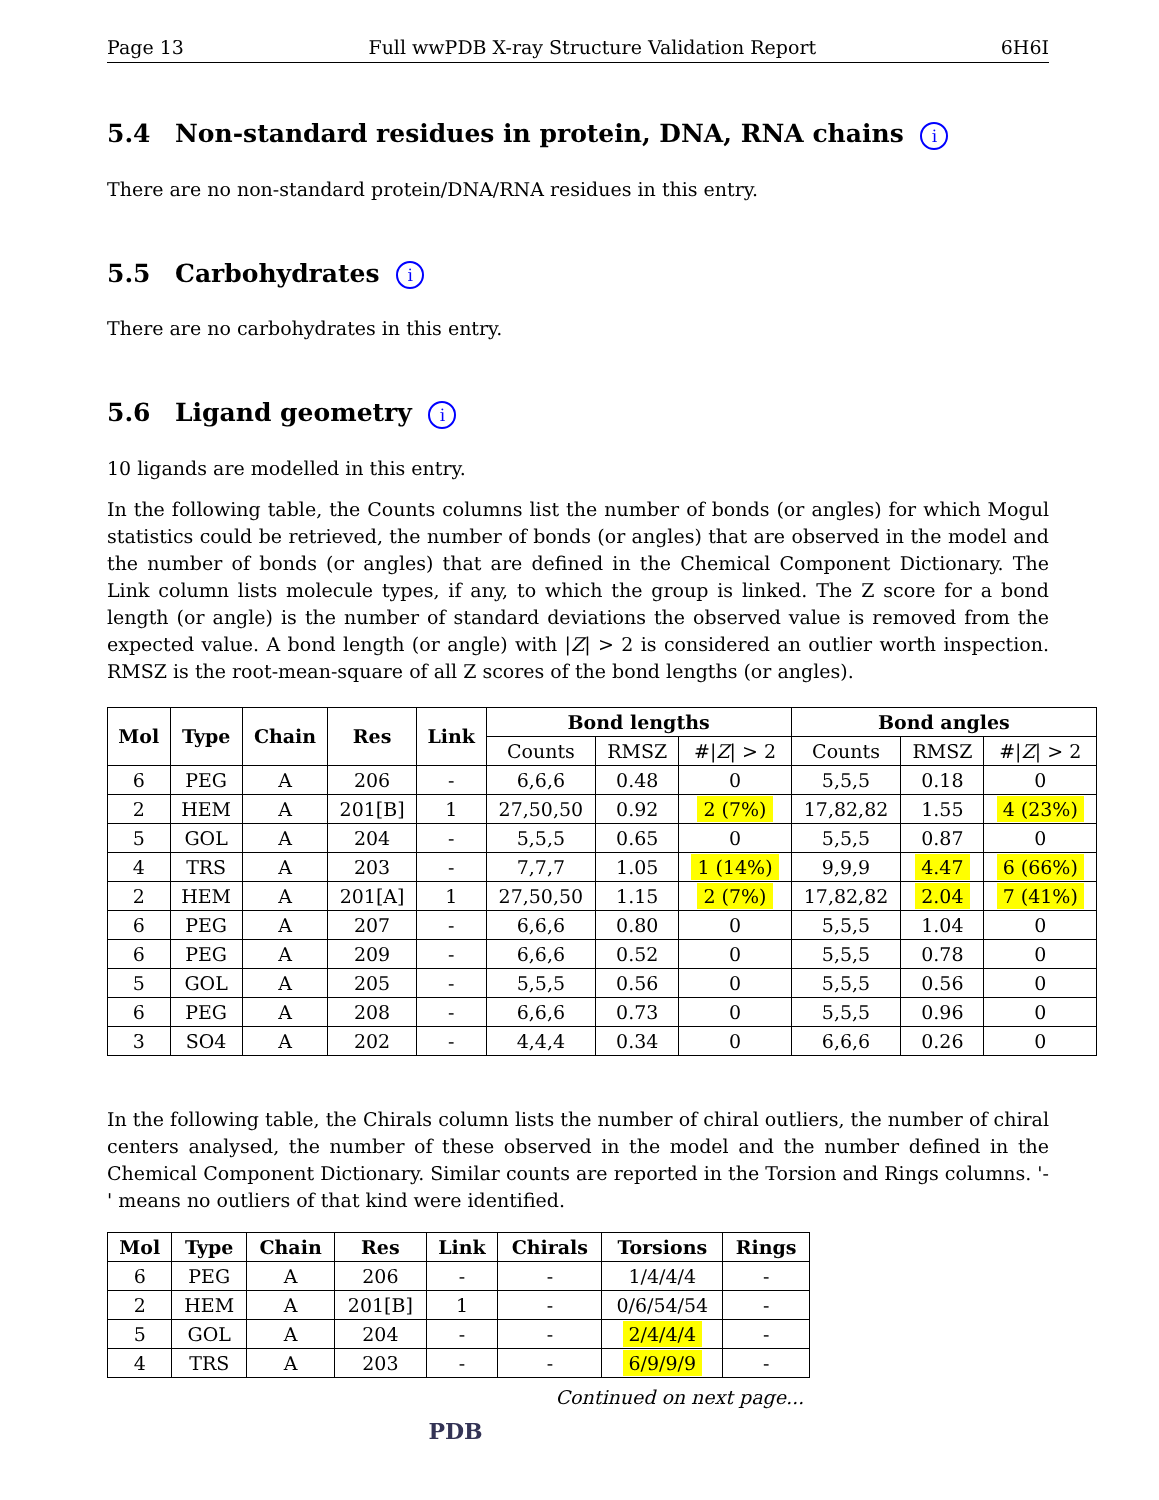Page 13 Full wwPDB X-ray Structure Validation Report 6H6I
5.4 Non-standard residues in protein, DNA, RNA chains i
There are no non-standard protein/DNA/RNA residues in this entry.
5.5 Carbohydrates i
There are no carbohydrates in this entry.
5.6 Ligand geometry i
10 ligands are modelled in this entry.
In the following table, the Counts columns list the number of bonds (or angles) for which Mogul statistics could be retrieved, the number of bonds (or angles) that are observed in the model and the number of bonds (or angles) that are defined in the Chemical Component Dictionary. The Link column lists molecule types, if any, to which the group is linked. The Z score for a bond length (or angle) is the number of standard deviations the observed value is removed from the expected value. A bond length (or angle) with |Z| > 2 is considered an outlier worth inspection. RMSZ is the root-mean-square of all Z scores of the bond lengths (or angles).
| Mol | Type | Chain | Res | Link | Bond lengths | | | Bond angles | | |
| --- | --- | --- | --- | --- | --- | --- | --- | --- | --- | --- |
| | | | | | Counts | RMSZ | #/ Z / > 2 | Counts | RMSZ | #/ Z / > 2 |
| 6 | PEG | A | 206 | - | 6,6,6 | 0.48 | 0 | 5,5,5 | 0.18 | 0 |
| 2 | HEM | A | 201[B] | 1 | 27,50,50 | 0.92 | 2 (7%) | 17,82,82 | 1.55 | 4 (23%) |
| 5 | GOL | A | 204 | - | 5,5,5 | 0.65 | 0 | 5,5,5 | 0.87 | 0 |
| 4 | TRS | A | 203 | - | 7,7,7 | 1.05 | 1 (14%) | 9,9,9 | 4.47 | 6 (66%) |
| 2 | HEM | A | 201[A] | 1 | 27,50,50 | 1.15 | 2 (7%) | 17,82,82 | 2.04 | 7 (41%) |
| 6 | PEG | A | 207 | - | 6,6,6 | 0.80 | 0 | 5,5,5 | 1.04 | 0 |
| 6 | PEG | A | 209 | - | 6,6,6 | 0.52 | 0 | 5,5,5 | 0.78 | 0 |
| 5 | GOL | A | 205 | - | 5,5,5 | 0.56 | 0 | 5,5,5 | 0.56 | 0 |
| 6 | PEG | A | 208 | - | 6,6,6 | 0.73 | 0 | 5,5,5 | 0.96 | 0 |
| 3 | SO4 | A | 202 | - | 4,4,4 | 0.34 | 0 | 6,6,6 | 0.26 | 0 |
In the following table, the Chirals column lists the number of chiral outliers, the number of chiral centers analysed, the number of these observed in the model and the number defined in the Chemical Component Dictionary. Similar counts are reported in the Torsion and Rings columns. '-' means no outliers of that kind were identified.
| Mol | Type | Chain | Res | Link | Chirals | Torsions | Rings |
| --- | --- | --- | --- | --- | --- | --- | --- |
| 6 | PEG | A | 206 | - | - | 1/4/4/4 | - |
| 2 | HEM | A | 201[B] | 1 | - | 0/6/54/54 | - |
| 5 | GOL | A | 204 | - | - | 2/4/4/4 | - |
| 4 | TRS | A | 203 | - | - | 6/9/9/9 | - |
Continued on next page...
PDB